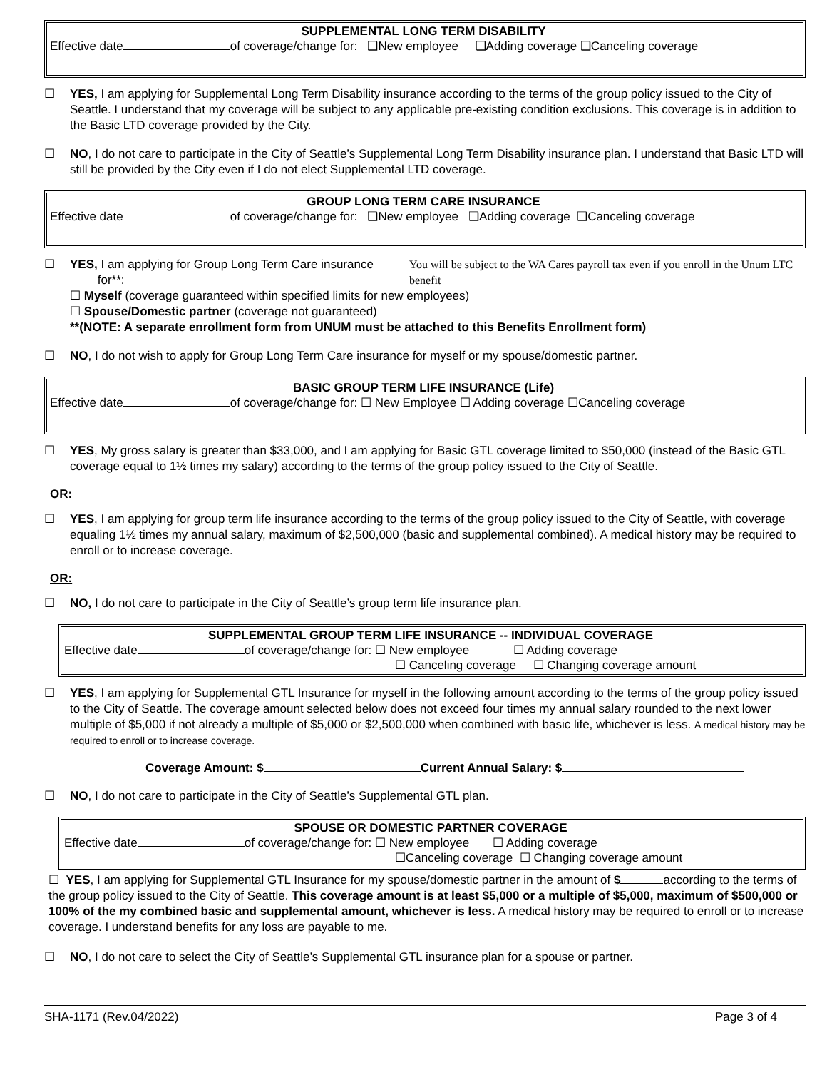SUPPLEMENTAL LONG TERM DISABILITY
Effective date of coverage/change for: ❑New employee ❑Adding coverage ❑Canceling coverage
☐ YES, I am applying for Supplemental Long Term Disability insurance according to the terms of the group policy issued to the City of Seattle. I understand that my coverage will be subject to any applicable pre-existing condition exclusions. This coverage is in addition to the Basic LTD coverage provided by the City.
☐ NO, I do not care to participate in the City of Seattle’s Supplemental Long Term Disability insurance plan. I understand that Basic LTD will still be provided by the City even if I do not elect Supplemental LTD coverage.
GROUP LONG TERM CARE INSURANCE
Effective date of coverage/change for: ❑New employee ❑Adding coverage ❑Canceling coverage
☐ YES, I am applying for Group Long Term Care insurance for**: You will be subject to the WA Cares payroll tax even if you enroll in the Unum LTC benefit
☐ Myself (coverage guaranteed within specified limits for new employees)
☐ Spouse/Domestic partner (coverage not guaranteed)
**(NOTE: A separate enrollment form from UNUM must be attached to this Benefits Enrollment form)
☐ NO, I do not wish to apply for Group Long Term Care insurance for myself or my spouse/domestic partner.
BASIC GROUP TERM LIFE INSURANCE (Life)
Effective date of coverage/change for: ☐ New Employee ☐ Adding coverage ☐Canceling coverage
☐ YES, My gross salary is greater than $33,000, and I am applying for Basic GTL coverage limited to $50,000 (instead of the Basic GTL coverage equal to 1½ times my salary) according to the terms of the group policy issued to the City of Seattle.
OR:
☐ YES, I am applying for group term life insurance according to the terms of the group policy issued to the City of Seattle, with coverage equaling 1½ times my annual salary, maximum of $2,500,000 (basic and supplemental combined). A medical history may be required to enroll or to increase coverage.
OR:
☐ NO, I do not care to participate in the City of Seattle’s group term life insurance plan.
SUPPLEMENTAL GROUP TERM LIFE INSURANCE -- INDIVIDUAL COVERAGE
Effective date of coverage/change for: ☐ New employee ☐ Adding coverage
☐ Canceling coverage ☐ Changing coverage amount
☐ YES, I am applying for Supplemental GTL Insurance for myself in the following amount according to the terms of the group policy issued to the City of Seattle. The coverage amount selected below does not exceed four times my annual salary rounded to the next lower multiple of $5,000 if not already a multiple of $5,000 or $2,500,000 when combined with basic life, whichever is less. A medical history may be required to enroll or to increase coverage.
Coverage Amount: $ Current Annual Salary: $
☐ NO, I do not care to participate in the City of Seattle’s Supplemental GTL plan.
SPOUSE OR DOMESTIC PARTNER COVERAGE
Effective date of coverage/change for: ☐ New employee ☐ Adding coverage
☐Canceling coverage ☐ Changing coverage amount
☐ YES, I am applying for Supplemental GTL Insurance for my spouse/domestic partner in the amount of $ according to the terms of the group policy issued to the City of Seattle. This coverage amount is at least $5,000 or a multiple of $5,000, maximum of $500,000 or 100% of the my combined basic and supplemental amount, whichever is less. A medical history may be required to enroll or to increase coverage. I understand benefits for any loss are payable to me.
☐ NO, I do not care to select the City of Seattle’s Supplemental GTL insurance plan for a spouse or partner.
SHA-1171 (Rev.04/2022) Page 3 of 4